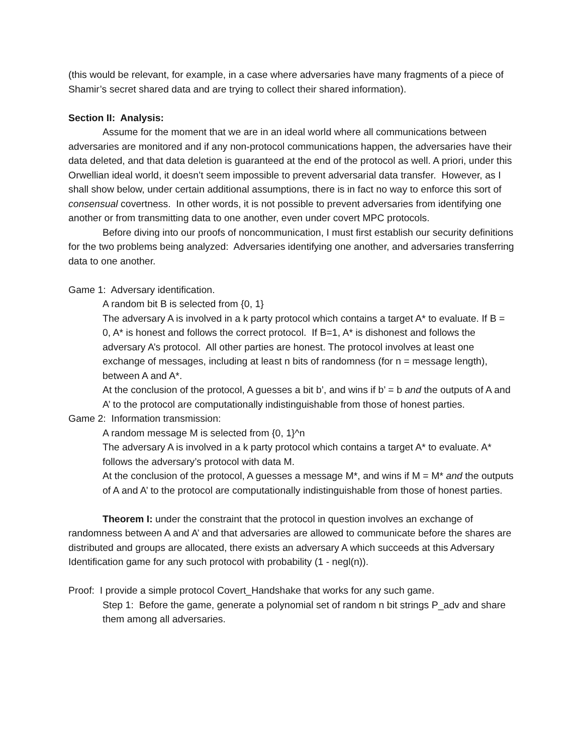(this would be relevant, for example, in a case where adversaries have many fragments of a piece of Shamir’s secret shared data and are trying to collect their shared information).
Section II: Analysis:
Assume for the moment that we are in an ideal world where all communications between adversaries are monitored and if any non-protocol communications happen, the adversaries have their data deleted, and that data deletion is guaranteed at the end of the protocol as well. A priori, under this Orwellian ideal world, it doesn’t seem impossible to prevent adversarial data transfer. However, as I shall show below, under certain additional assumptions, there is in fact no way to enforce this sort of consensual covertness. In other words, it is not possible to prevent adversaries from identifying one another or from transmitting data to one another, even under covert MPC protocols.
Before diving into our proofs of noncommunication, I must first establish our security definitions for the two problems being analyzed: Adversaries identifying one another, and adversaries transferring data to one another.
Game 1: Adversary identification.
A random bit B is selected from {0, 1}
The adversary A is involved in a k party protocol which contains a target A* to evaluate. If B = 0, A* is honest and follows the correct protocol. If B=1, A* is dishonest and follows the adversary A’s protocol. All other parties are honest. The protocol involves at least one exchange of messages, including at least n bits of randomness (for n = message length), between A and A*.
At the conclusion of the protocol, A guesses a bit b’, and wins if b’ = b and the outputs of A and A’ to the protocol are computationally indistinguishable from those of honest parties.
Game 2: Information transmission:
A random message M is selected from {0, 1}^n
The adversary A is involved in a k party protocol which contains a target A* to evaluate. A* follows the adversary’s protocol with data M.
At the conclusion of the protocol, A guesses a message M*, and wins if M = M* and the outputs of A and A’ to the protocol are computationally indistinguishable from those of honest parties.
Theorem I: under the constraint that the protocol in question involves an exchange of randomness between A and A’ and that adversaries are allowed to communicate before the shares are distributed and groups are allocated, there exists an adversary A which succeeds at this Adversary Identification game for any such protocol with probability (1 - negl(n)).
Proof: I provide a simple protocol Covert_Handshake that works for any such game.
Step 1: Before the game, generate a polynomial set of random n bit strings P_adv and share them among all adversaries.